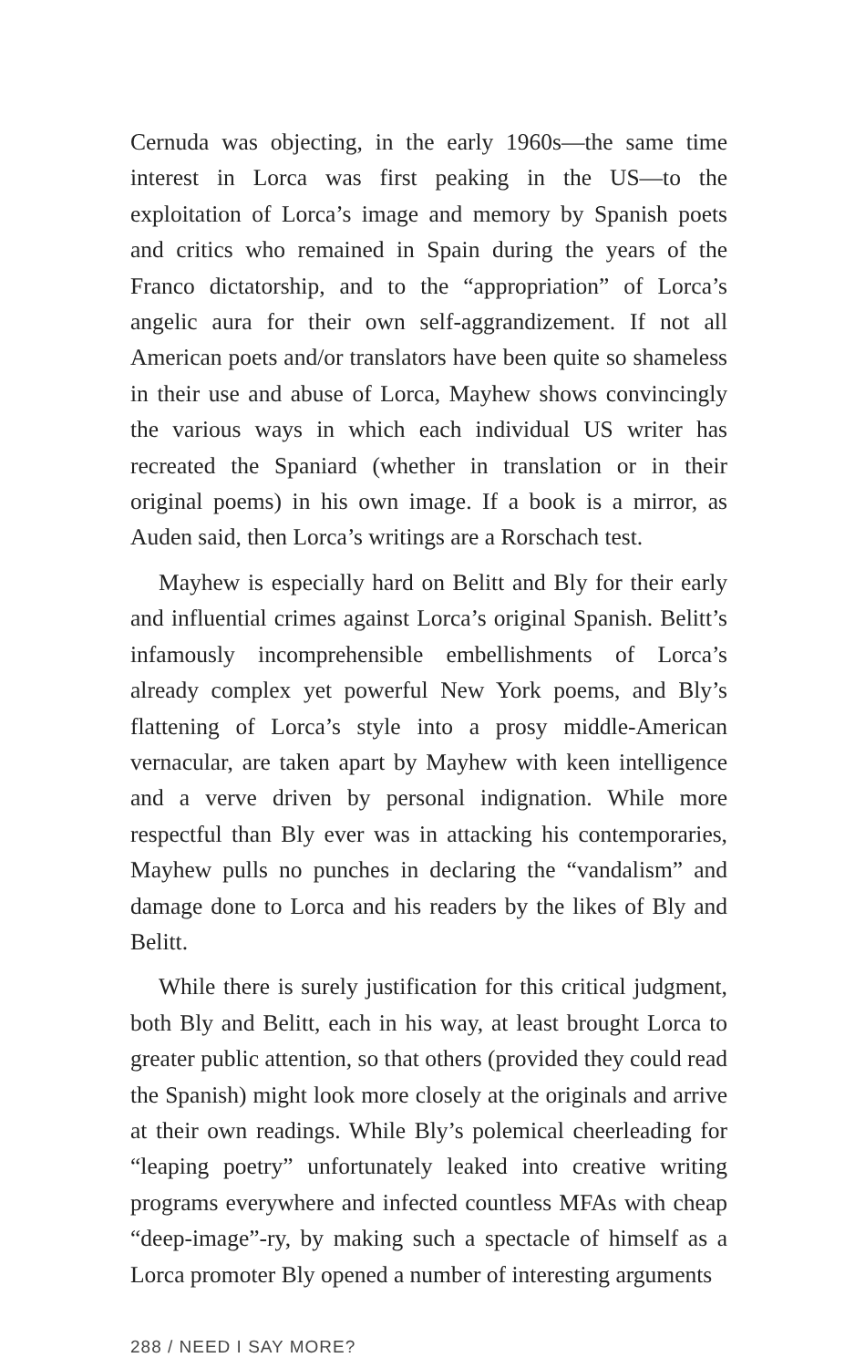Cernuda was objecting, in the early 1960s—the same time interest in Lorca was first peaking in the US—to the exploitation of Lorca’s image and memory by Spanish poets and critics who remained in Spain during the years of the Franco dictatorship, and to the “appropriation” of Lorca’s angelic aura for their own self-aggrandizement. If not all American poets and/or translators have been quite so shameless in their use and abuse of Lorca, Mayhew shows convincingly the various ways in which each individual US writer has recreated the Spaniard (whether in translation or in their original poems) in his own image. If a book is a mirror, as Auden said, then Lorca’s writings are a Rorschach test.
Mayhew is especially hard on Belitt and Bly for their early and influential crimes against Lorca’s original Spanish. Belitt’s infamously incomprehensible embellishments of Lorca’s already complex yet powerful New York poems, and Bly’s flattening of Lorca’s style into a prosy middle-American vernacular, are taken apart by Mayhew with keen intelligence and a verve driven by personal indignation. While more respectful than Bly ever was in attacking his contemporaries, Mayhew pulls no punches in declaring the “vandalism” and damage done to Lorca and his readers by the likes of Bly and Belitt.
While there is surely justification for this critical judgment, both Bly and Belitt, each in his way, at least brought Lorca to greater public attention, so that others (provided they could read the Spanish) might look more closely at the originals and arrive at their own readings. While Bly’s polemical cheerleading for “leaping poetry” unfortunately leaked into creative writing programs everywhere and infected countless MFAs with cheap “deep-image”-ry, by making such a spectacle of himself as a Lorca promoter Bly opened a number of interesting arguments
288 / NEED I SAY MORE?